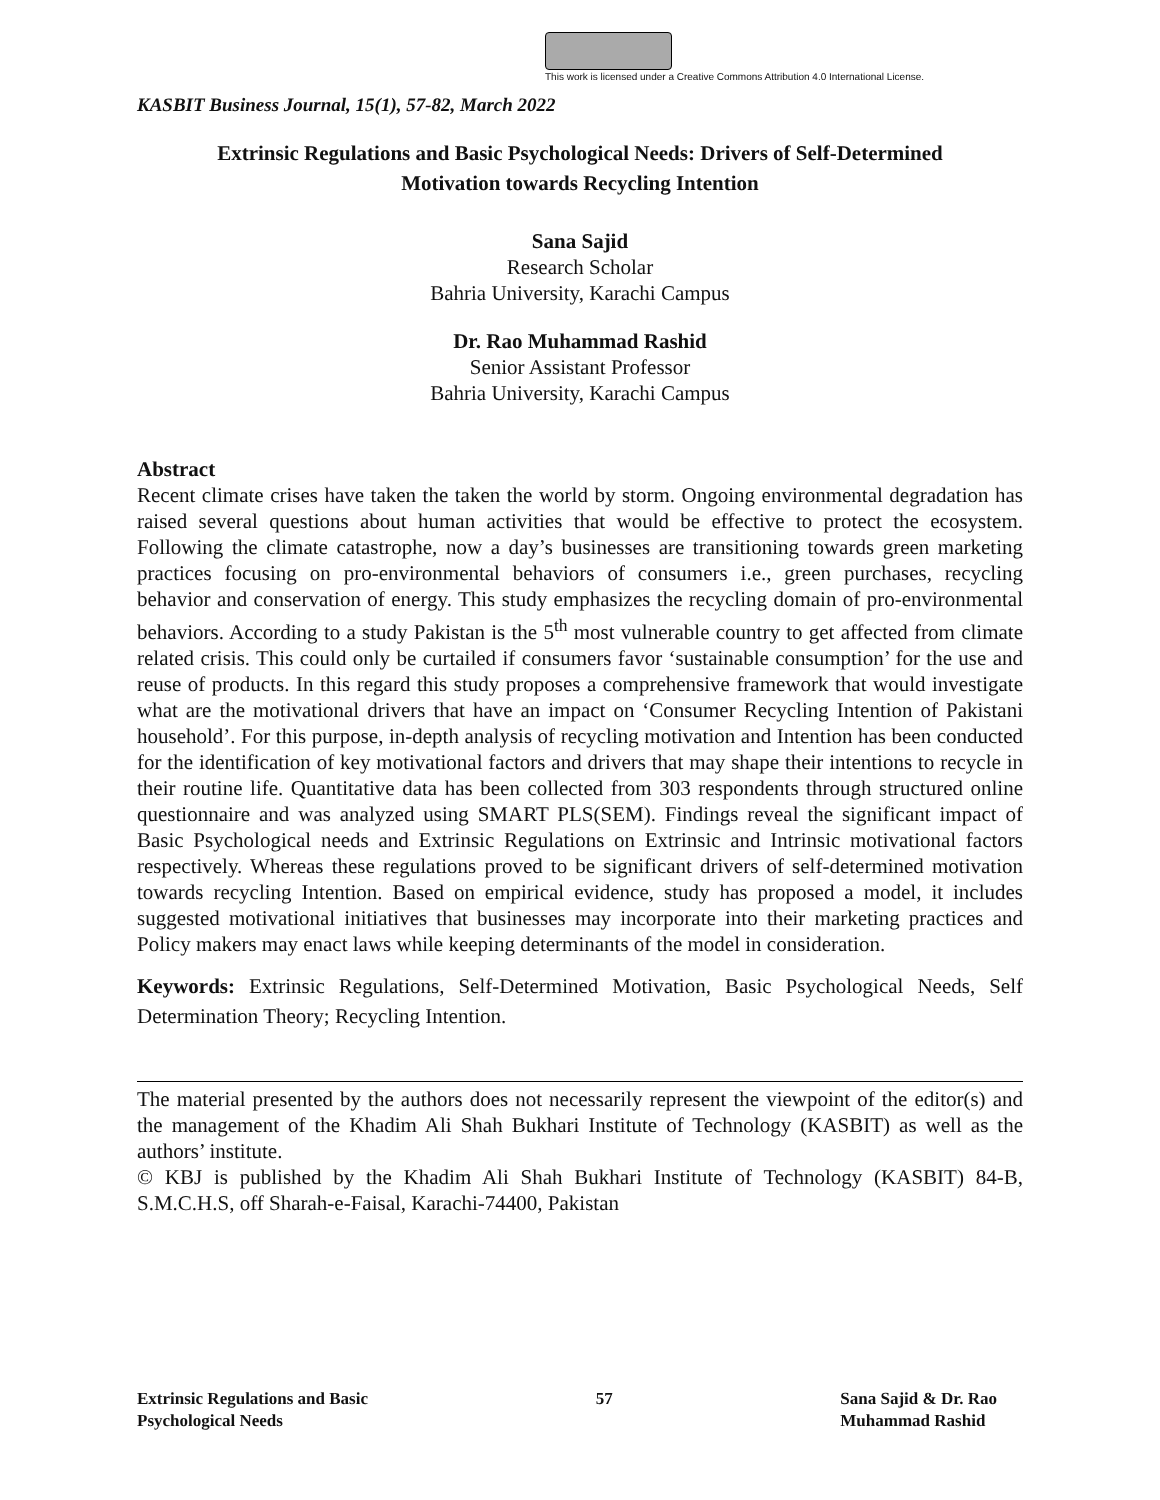This work is licensed under a Creative Commons Attribution 4.0 International License.
KASBIT Business Journal, 15(1), 57-82, March 2022
Extrinsic Regulations and Basic Psychological Needs: Drivers of Self-Determined Motivation towards Recycling Intention
Sana Sajid
Research Scholar
Bahria University, Karachi Campus
Dr. Rao Muhammad Rashid
Senior Assistant Professor
Bahria University, Karachi Campus
Abstract
Recent climate crises have taken the taken the world by storm. Ongoing environmental degradation has raised several questions about human activities that would be effective to protect the ecosystem. Following the climate catastrophe, now a day’s businesses are transitioning towards green marketing practices focusing on pro-environmental behaviors of consumers i.e., green purchases, recycling behavior and conservation of energy. This study emphasizes the recycling domain of pro-environmental behaviors. According to a study Pakistan is the 5<sup>th</sup> most vulnerable country to get affected from climate related crisis. This could only be curtailed if consumers favor ‘sustainable consumption’ for the use and reuse of products. In this regard this study proposes a comprehensive framework that would investigate what are the motivational drivers that have an impact on ‘Consumer Recycling Intention of Pakistani household’. For this purpose, in-depth analysis of recycling motivation and Intention has been conducted for the identification of key motivational factors and drivers that may shape their intentions to recycle in their routine life. Quantitative data has been collected from 303 respondents through structured online questionnaire and was analyzed using SMART PLS(SEM). Findings reveal the significant impact of Basic Psychological needs and Extrinsic Regulations on Extrinsic and Intrinsic motivational factors respectively. Whereas these regulations proved to be significant drivers of self-determined motivation towards recycling Intention. Based on empirical evidence, study has proposed a model, it includes suggested motivational initiatives that businesses may incorporate into their marketing practices and Policy makers may enact laws while keeping determinants of the model in consideration.
Keywords: Extrinsic Regulations, Self-Determined Motivation, Basic Psychological Needs, Self Determination Theory; Recycling Intention.
The material presented by the authors does not necessarily represent the viewpoint of the editor(s) and the management of the Khadim Ali Shah Bukhari Institute of Technology (KASBIT) as well as the authors’ institute.
© KBJ is published by the Khadim Ali Shah Bukhari Institute of Technology (KASBIT) 84-B, S.M.C.H.S, off Sharah-e-Faisal, Karachi-74400, Pakistan
Extrinsic Regulations and Basic
Psychological Needs
57 Sana Sajid & Dr. Rao
Muhammad Rashid